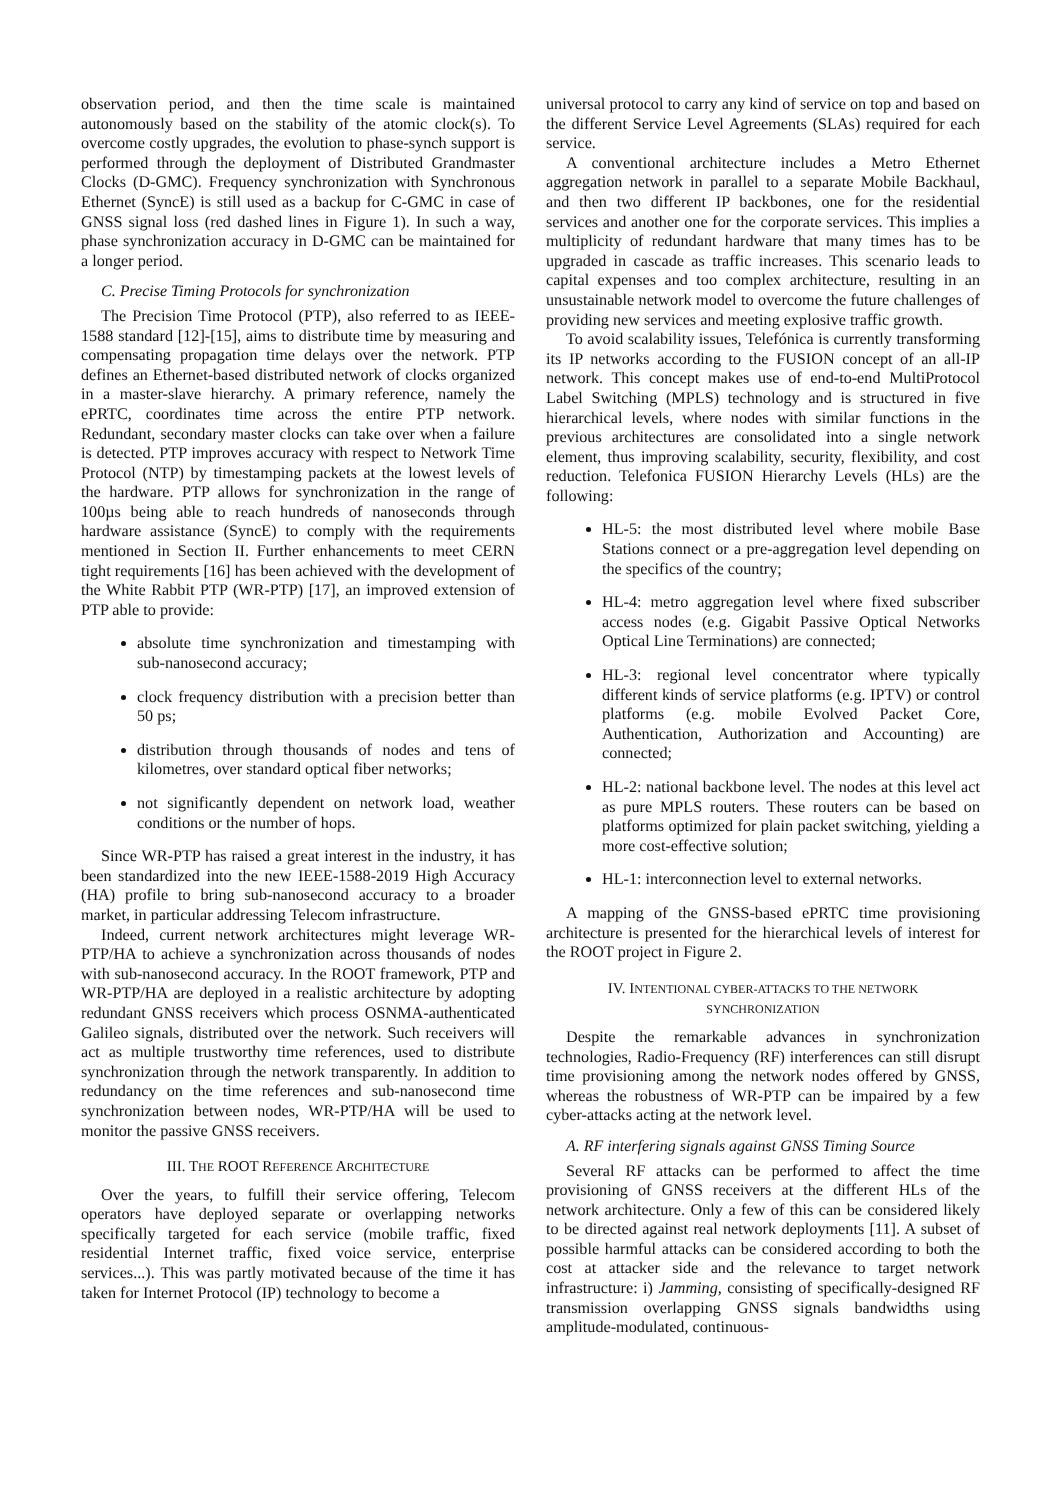observation period, and then the time scale is maintained autonomously based on the stability of the atomic clock(s). To overcome costly upgrades, the evolution to phase-synch support is performed through the deployment of Distributed Grandmaster Clocks (D-GMC). Frequency synchronization with Synchronous Ethernet (SyncE) is still used as a backup for C-GMC in case of GNSS signal loss (red dashed lines in Figure 1). In such a way, phase synchronization accuracy in D-GMC can be maintained for a longer period.
C. Precise Timing Protocols for synchronization
The Precision Time Protocol (PTP), also referred to as IEEE-1588 standard [12]-[15], aims to distribute time by measuring and compensating propagation time delays over the network. PTP defines an Ethernet-based distributed network of clocks organized in a master-slave hierarchy. A primary reference, namely the ePRTC, coordinates time across the entire PTP network. Redundant, secondary master clocks can take over when a failure is detected. PTP improves accuracy with respect to Network Time Protocol (NTP) by timestamping packets at the lowest levels of the hardware. PTP allows for synchronization in the range of 100µs being able to reach hundreds of nanoseconds through hardware assistance (SyncE) to comply with the requirements mentioned in Section II. Further enhancements to meet CERN tight requirements [16] has been achieved with the development of the White Rabbit PTP (WR-PTP) [17], an improved extension of PTP able to provide:
absolute time synchronization and timestamping with sub-nanosecond accuracy;
clock frequency distribution with a precision better than 50 ps;
distribution through thousands of nodes and tens of kilometres, over standard optical fiber networks;
not significantly dependent on network load, weather conditions or the number of hops.
Since WR-PTP has raised a great interest in the industry, it has been standardized into the new IEEE-1588-2019 High Accuracy (HA) profile to bring sub-nanosecond accuracy to a broader market, in particular addressing Telecom infrastructure.
Indeed, current network architectures might leverage WR-PTP/HA to achieve a synchronization across thousands of nodes with sub-nanosecond accuracy. In the ROOT framework, PTP and WR-PTP/HA are deployed in a realistic architecture by adopting redundant GNSS receivers which process OSNMA-authenticated Galileo signals, distributed over the network. Such receivers will act as multiple trustworthy time references, used to distribute synchronization through the network transparently. In addition to redundancy on the time references and sub-nanosecond time synchronization between nodes, WR-PTP/HA will be used to monitor the passive GNSS receivers.
III. THE ROOT REFERENCE ARCHITECTURE
Over the years, to fulfill their service offering, Telecom operators have deployed separate or overlapping networks specifically targeted for each service (mobile traffic, fixed residential Internet traffic, fixed voice service, enterprise services...). This was partly motivated because of the time it has taken for Internet Protocol (IP) technology to become a
universal protocol to carry any kind of service on top and based on the different Service Level Agreements (SLAs) required for each service.
A conventional architecture includes a Metro Ethernet aggregation network in parallel to a separate Mobile Backhaul, and then two different IP backbones, one for the residential services and another one for the corporate services. This implies a multiplicity of redundant hardware that many times has to be upgraded in cascade as traffic increases. This scenario leads to capital expenses and too complex architecture, resulting in an unsustainable network model to overcome the future challenges of providing new services and meeting explosive traffic growth.
To avoid scalability issues, Telefónica is currently transforming its IP networks according to the FUSION concept of an all-IP network. This concept makes use of end-to-end MultiProtocol Label Switching (MPLS) technology and is structured in five hierarchical levels, where nodes with similar functions in the previous architectures are consolidated into a single network element, thus improving scalability, security, flexibility, and cost reduction. Telefonica FUSION Hierarchy Levels (HLs) are the following:
HL-5: the most distributed level where mobile Base Stations connect or a pre-aggregation level depending on the specifics of the country;
HL-4: metro aggregation level where fixed subscriber access nodes (e.g. Gigabit Passive Optical Networks Optical Line Terminations) are connected;
HL-3: regional level concentrator where typically different kinds of service platforms (e.g. IPTV) or control platforms (e.g. mobile Evolved Packet Core, Authentication, Authorization and Accounting) are connected;
HL-2: national backbone level. The nodes at this level act as pure MPLS routers. These routers can be based on platforms optimized for plain packet switching, yielding a more cost-effective solution;
HL-1: interconnection level to external networks.
A mapping of the GNSS-based ePRTC time provisioning architecture is presented for the hierarchical levels of interest for the ROOT project in Figure 2.
IV. INTENTIONAL CYBER-ATTACKS TO THE NETWORK
SYNCHRONIZATION
Despite the remarkable advances in synchronization technologies, Radio-Frequency (RF) interferences can still disrupt time provisioning among the network nodes offered by GNSS, whereas the robustness of WR-PTP can be impaired by a few cyber-attacks acting at the network level.
A. RF interfering signals against GNSS Timing Source
Several RF attacks can be performed to affect the time provisioning of GNSS receivers at the different HLs of the network architecture. Only a few of this can be considered likely to be directed against real network deployments [11]. A subset of possible harmful attacks can be considered according to both the cost at attacker side and the relevance to target network infrastructure: i) Jamming, consisting of specifically-designed RF transmission overlapping GNSS signals bandwidths using amplitude-modulated, continuous-